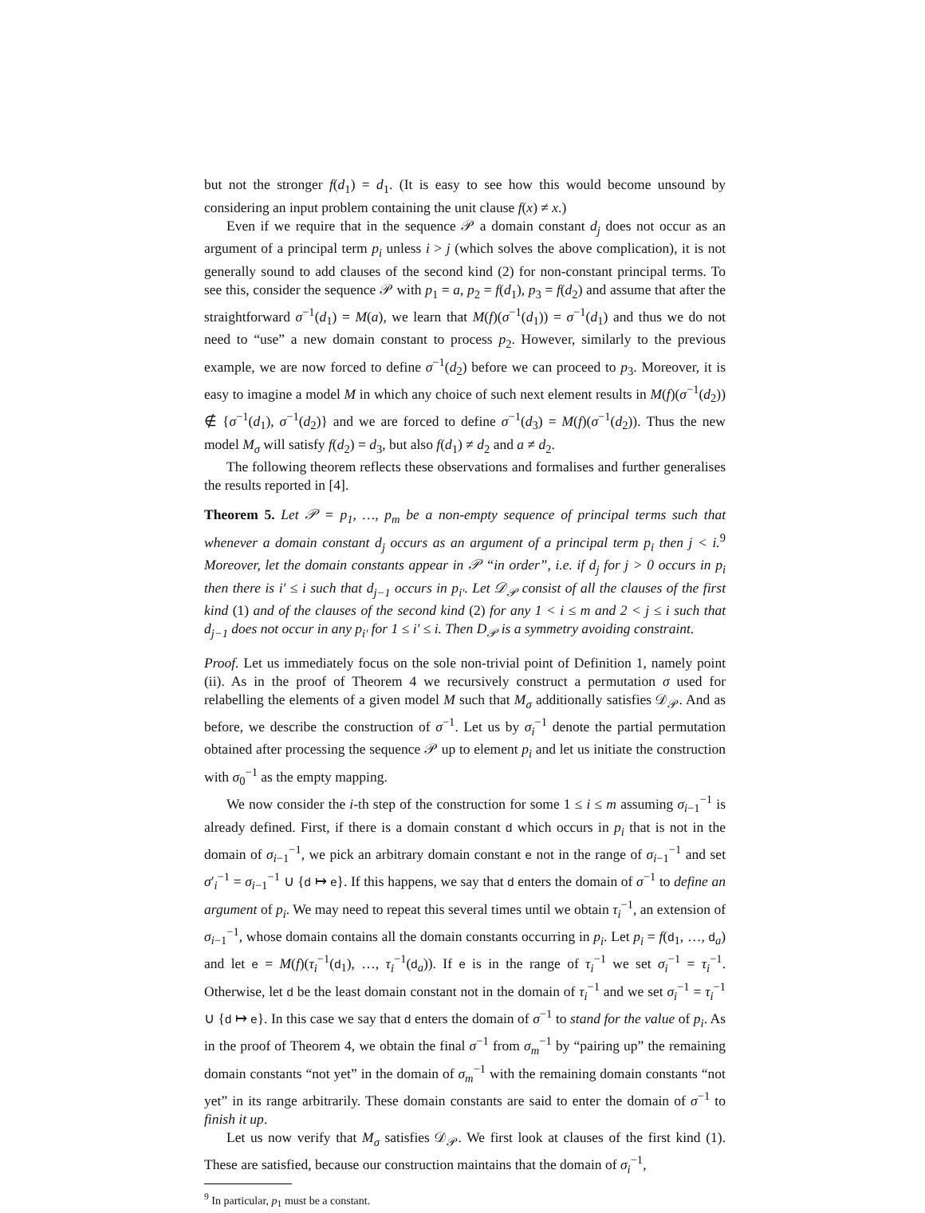but not the stronger f(d<sub>1</sub>) = d<sub>1</sub>. (It is easy to see how this would become unsound by considering an input problem containing the unit clause f(x) ≠ x.)
Even if we require that in the sequence 𝒫 a domain constant d<sub>j</sub> does not occur as an argument of a principal term p<sub>i</sub> unless i > j (which solves the above complication), it is not generally sound to add clauses of the second kind (2) for non-constant principal terms. To see this, consider the sequence 𝒫 with p<sub>1</sub> = a, p<sub>2</sub> = f(d<sub>1</sub>), p<sub>3</sub> = f(d<sub>2</sub>) and assume that after the straightforward σ<sup>−1</sup>(d<sub>1</sub>) = M(a), we learn that M(f)(σ<sup>−1</sup>(d<sub>1</sub>)) = σ<sup>−1</sup>(d<sub>1</sub>) and thus we do not need to “use” a new domain constant to process p<sub>2</sub>. However, similarly to the previous example, we are now forced to define σ<sup>−1</sup>(d<sub>2</sub>) before we can proceed to p<sub>3</sub>. Moreover, it is easy to imagine a model M in which any choice of such next element results in M(f)(σ<sup>−1</sup>(d<sub>2</sub>)) ∉ {σ<sup>−1</sup>(d<sub>1</sub>), σ<sup>−1</sup>(d<sub>2</sub>)} and we are forced to define σ<sup>−1</sup>(d<sub>3</sub>) = M(f)(σ<sup>−1</sup>(d<sub>2</sub>)). Thus the new model M<sub>σ</sub> will satisfy f(d<sub>2</sub>) = d<sub>3</sub>, but also f(d<sub>1</sub>) ≠ d<sub>2</sub> and a ≠ d<sub>2</sub>.
The following theorem reflects these observations and formalises and further generalises the results reported in [4].
Theorem 5. Let 𝒫 = p<sub>1</sub>, …, p<sub>m</sub> be a non-empty sequence of principal terms such that whenever a domain constant d<sub>j</sub> occurs as an argument of a principal term p<sub>i</sub> then j < i.<sup>9</sup> Moreover, let the domain constants appear in 𝒫 “in order”, i.e. if d<sub>j</sub> for j > 0 occurs in p<sub>i</sub> then there is i′ ≤ i such that d<sub>j−1</sub> occurs in p<sub>i′</sub>. Let 𝒟<sub>𝒫</sub> consist of all the clauses of the first kind (1) and of the clauses of the second kind (2) for any 1 < i ≤ m and 2 < j ≤ i such that d<sub>j−1</sub> does not occur in any p<sub>i′</sub> for 1 ≤ i′ ≤ i. Then D<sub>𝒫</sub> is a symmetry avoiding constraint.
Proof. Let us immediately focus on the sole non-trivial point of Definition 1, namely point (ii). As in the proof of Theorem 4 we recursively construct a permutation σ used for relabelling the elements of a given model M such that M<sub>σ</sub> additionally satisfies 𝒟<sub>𝒫</sub>. And as before, we describe the construction of σ<sup>−1</sup>. Let us by σ<sub>i</sub><sup>−1</sup> denote the partial permutation obtained after processing the sequence 𝒫 up to element p<sub>i</sub> and let us initiate the construction with σ<sub>0</sub><sup>−1</sup> as the empty mapping.
We now consider the i-th step of the construction for some 1 ≤ i ≤ m assuming σ<sub>i−1</sub><sup>−1</sup> is already defined. First, if there is a domain constant d which occurs in p<sub>i</sub> that is not in the domain of σ<sub>i−1</sub><sup>−1</sup>, we pick an arbitrary domain constant e not in the range of σ<sub>i−1</sub><sup>−1</sup> and set σ′<sub>i</sub><sup>−1</sup> = σ<sub>i−1</sub><sup>−1</sup> ∪ {d ↦ e}. If this happens, we say that d enters the domain of σ<sup>−1</sup> to define an argument of p<sub>i</sub>. We may need to repeat this several times until we obtain τ<sub>i</sub><sup>−1</sup>, an extension of σ<sub>i−1</sub><sup>−1</sup>, whose domain contains all the domain constants occurring in p<sub>i</sub>. Let p<sub>i</sub> = f(d<sub>1</sub>, …, d<sub>a</sub>) and let e = M(f)(τ<sub>i</sub><sup>−1</sup>(d<sub>1</sub>), …, τ<sub>i</sub><sup>−1</sup>(d<sub>a</sub>)). If e is in the range of τ<sub>i</sub><sup>−1</sup> we set σ<sub>i</sub><sup>−1</sup> = τ<sub>i</sub><sup>−1</sup>. Otherwise, let d be the least domain constant not in the domain of τ<sub>i</sub><sup>−1</sup> and we set σ<sub>i</sub><sup>−1</sup> = τ<sub>i</sub><sup>−1</sup> ∪ {d ↦ e}. In this case we say that d enters the domain of σ<sup>−1</sup> to stand for the value of p<sub>i</sub>. As in the proof of Theorem 4, we obtain the final σ<sup>−1</sup> from σ<sub>m</sub><sup>−1</sup> by “pairing up” the remaining domain constants “not yet” in the domain of σ<sub>m</sub><sup>−1</sup> with the remaining domain constants “not yet” in its range arbitrarily. These domain constants are said to enter the domain of σ<sup>−1</sup> to finish it up.
Let us now verify that M<sub>σ</sub> satisfies 𝒟<sub>𝒫</sub>. We first look at clauses of the first kind (1). These are satisfied, because our construction maintains that the domain of σ<sub>i</sub><sup>−1</sup>,
<sup>9</sup> In particular, p<sub>1</sub> must be a constant.